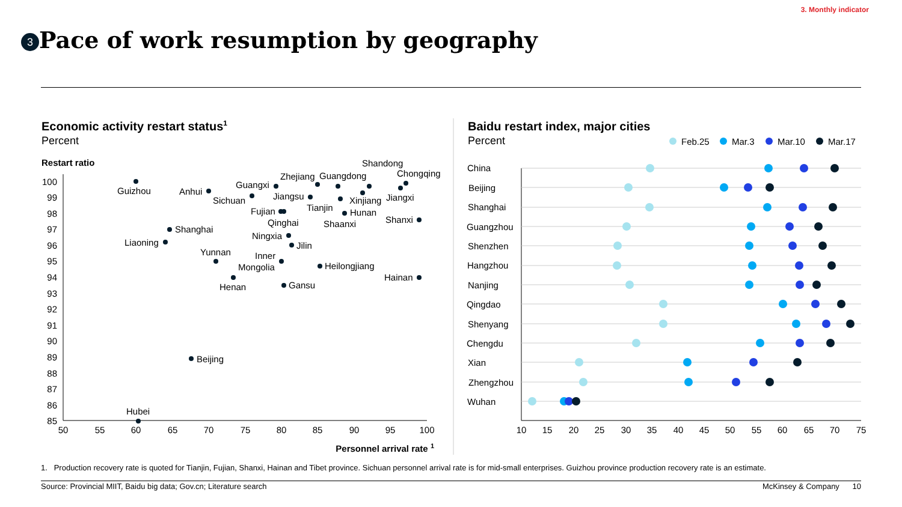3. Monthly indicator
3 Pace of work resumption by geography
Economic activity restart status1
Percent
Restart ratio
100
99
98
97
96
95
94
93
92
91
90
89
88
87
86
85
50
55
60
65
70
75
80
85
90
95
100
Personnel arrival rate 1
Guizhou
Anhui
Sichuan
Guangxi
Jiangsu
Zhejiang
Guangdong
Shandong
Chongqing
Jiangxi
Xinjiang
Tianjin
Hunan
Shaanxi
Fujian
Qinghai
Shanxi
Shanghai
Ningxia
Liaoning
Jilin
Yunnan
Inner
Mongolia
Heilongjiang
Hainan
Henan
Gansu
Beijing
Hubei
Baidu restart index, major cities
Percent
Feb.25
Mar.3
Mar.10
Mar.17
10
15
20
25
30
35
40
45
50
55
60
65
70
75
China
Beijing
Shanghai
Guangzhou
Shenzhen
Hangzhou
Nanjing
Qingdao
Shenyang
Chengdu
Xian
Zhengzhou
Wuhan
1. Production recovery rate is quoted for Tianjin, Fujian, Shanxi, Hainan and Tibet province. Sichuan personnel arrival rate is for mid-small enterprises. Guizhou province production recovery rate is an estimate.
Source: Provincial MIIT, Baidu big data; Gov.cn; Literature search McKinsey & Company 10